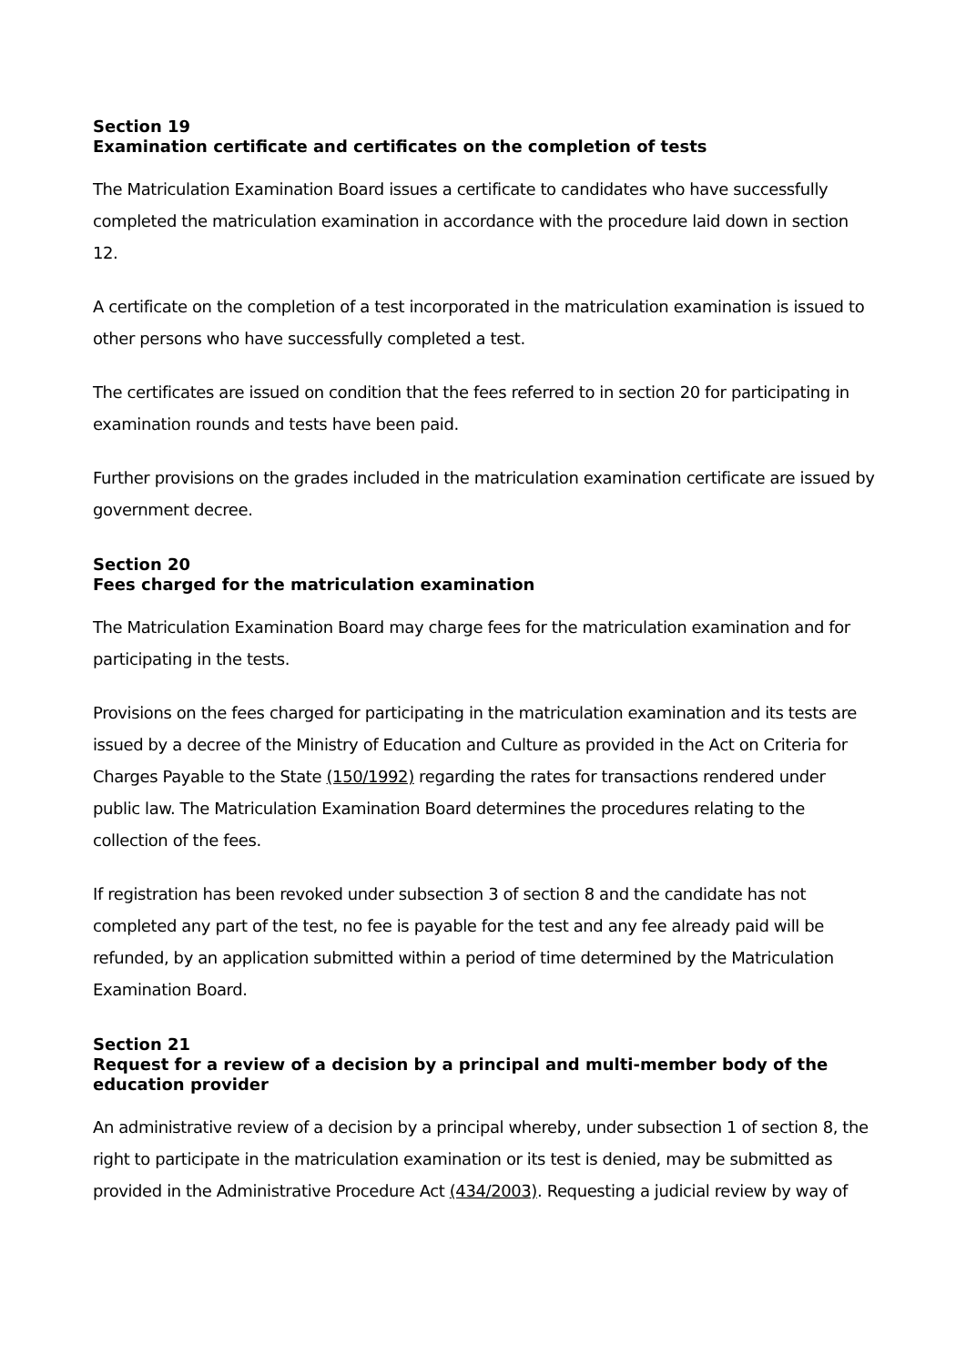Section 19
Examination certificate and certificates on the completion of tests
The Matriculation Examination Board issues a certificate to candidates who have successfully completed the matriculation examination in accordance with the procedure laid down in section 12.
A certificate on the completion of a test incorporated in the matriculation examination is issued to other persons who have successfully completed a test.
The certificates are issued on condition that the fees referred to in section 20 for participating in examination rounds and tests have been paid.
Further provisions on the grades included in the matriculation examination certificate are issued by government decree.
Section 20
Fees charged for the matriculation examination
The Matriculation Examination Board may charge fees for the matriculation examination and for participating in the tests.
Provisions on the fees charged for participating in the matriculation examination and its tests are issued by a decree of the Ministry of Education and Culture as provided in the Act on Criteria for Charges Payable to the State (150/1992) regarding the rates for transactions rendered under public law. The Matriculation Examination Board determines the procedures relating to the collection of the fees.
If registration has been revoked under subsection 3 of section 8 and the candidate has not completed any part of the test, no fee is payable for the test and any fee already paid will be refunded, by an application submitted within a period of time determined by the Matriculation Examination Board.
Section 21
Request for a review of a decision by a principal and multi-member body of the education provider
An administrative review of a decision by a principal whereby, under subsection 1 of section 8, the right to participate in the matriculation examination or its test is denied, may be submitted as provided in the Administrative Procedure Act (434/2003). Requesting a judicial review by way of